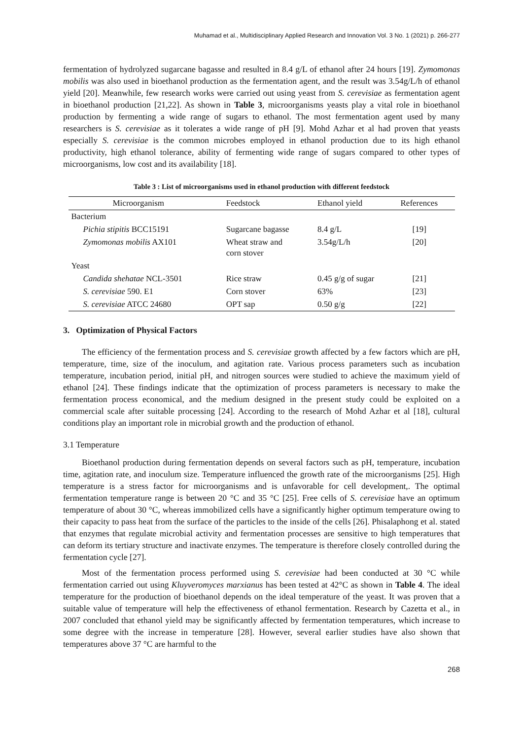Muhamad et al., Multidisciplinary Applied Research and Innovation Vol. 3 No. 1 (2021) p. 266-277
fermentation of hydrolyzed sugarcane bagasse and resulted in 8.4 g/L of ethanol after 24 hours [19]. Zymomonas mobilis was also used in bioethanol production as the fermentation agent, and the result was 3.54g/L/h of ethanol yield [20]. Meanwhile, few research works were carried out using yeast from S. cerevisiae as fermentation agent in bioethanol production [21,22]. As shown in Table 3, microorganisms yeasts play a vital role in bioethanol production by fermenting a wide range of sugars to ethanol. The most fermentation agent used by many researchers is S. cerevisiae as it tolerates a wide range of pH [9]. Mohd Azhar et al had proven that yeasts especially S. cerevisiae is the common microbes employed in ethanol production due to its high ethanol productivity, high ethanol tolerance, ability of fermenting wide range of sugars compared to other types of microorganisms, low cost and its availability [18].
Table 3 : List of microorganisms used in ethanol production with different feedstock
| Microorganism | Feedstock | Ethanol yield | References |
| --- | --- | --- | --- |
| Bacterium | | | |
| Pichia stipitis BCC15191 | Sugarcane bagasse | 8.4 g/L | [19] |
| Zymomonas mobilis AX101 | Wheat straw and corn stover | 3.54g/L/h | [20] |
| Yeast | | | |
| Candida shehatae NCL-3501 | Rice straw | 0.45 g/g of sugar | [21] |
| S. cerevisiae 590. E1 | Corn stover | 63% | [23] |
| S. cerevisiae ATCC 24680 | OPT sap | 0.50 g/g | [22] |
3. Optimization of Physical Factors
The efficiency of the fermentation process and S. cerevisiae growth affected by a few factors which are pH, temperature, time, size of the inoculum, and agitation rate. Various process parameters such as incubation temperature, incubation period, initial pH, and nitrogen sources were studied to achieve the maximum yield of ethanol [24]. These findings indicate that the optimization of process parameters is necessary to make the fermentation process economical, and the medium designed in the present study could be exploited on a commercial scale after suitable processing [24]. According to the research of Mohd Azhar et al [18], cultural conditions play an important role in microbial growth and the production of ethanol.
3.1 Temperature
Bioethanol production during fermentation depends on several factors such as pH, temperature, incubation time, agitation rate, and inoculum size. Temperature influenced the growth rate of the microorganisms [25]. High temperature is a stress factor for microorganisms and is unfavorable for cell development,. The optimal fermentation temperature range is between 20 °C and 35 °C [25]. Free cells of S. cerevisiae have an optimum temperature of about 30 °C, whereas immobilized cells have a significantly higher optimum temperature owing to their capacity to pass heat from the surface of the particles to the inside of the cells [26]. Phisalaphong et al. stated that enzymes that regulate microbial activity and fermentation processes are sensitive to high temperatures that can deform its tertiary structure and inactivate enzymes. The temperature is therefore closely controlled during the fermentation cycle [27].
Most of the fermentation process performed using S. cerevisiae had been conducted at 30 °C while fermentation carried out using Kluyveromyces marxianus has been tested at 42°C as shown in Table 4. The ideal temperature for the production of bioethanol depends on the ideal temperature of the yeast. It was proven that a suitable value of temperature will help the effectiveness of ethanol fermentation. Research by Cazetta et al., in 2007 concluded that ethanol yield may be significantly affected by fermentation temperatures, which increase to some degree with the increase in temperature [28]. However, several earlier studies have also shown that temperatures above 37 °C are harmful to the
268